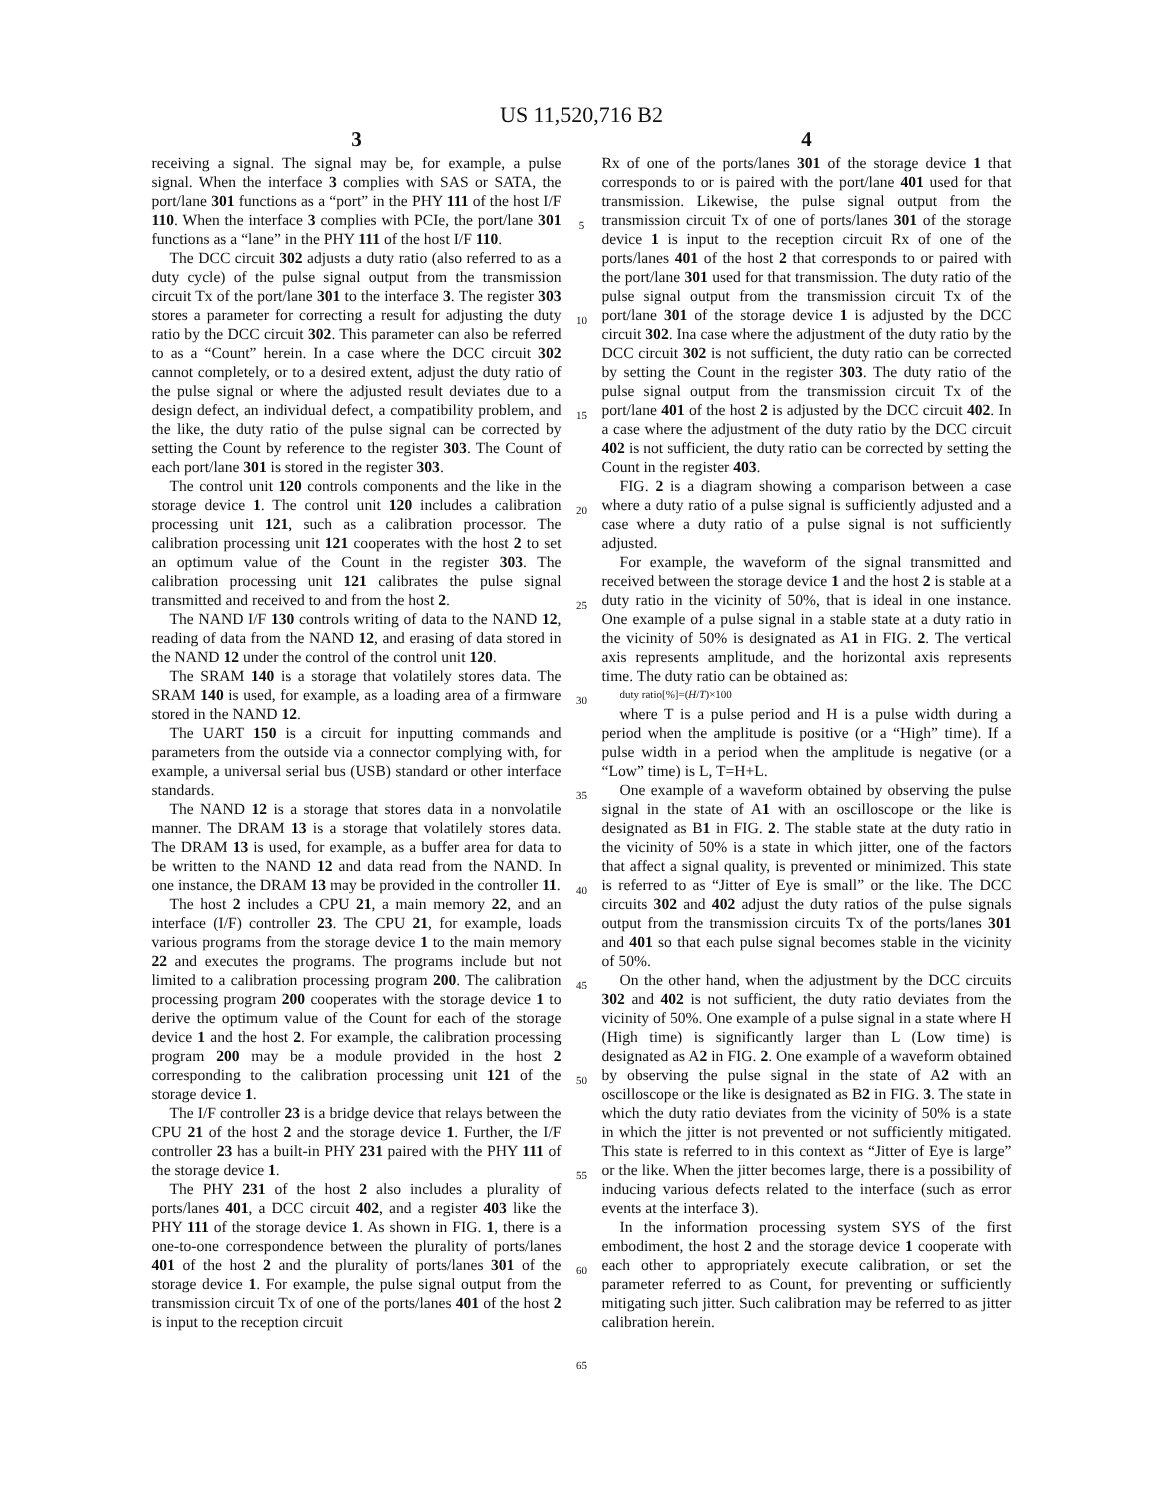US 11,520,716 B2
3
receiving a signal. The signal may be, for example, a pulse signal. When the interface 3 complies with SAS or SATA, the port/lane 301 functions as a “port” in the PHY 111 of the host I/F 110. When the interface 3 complies with PCIe, the port/lane 301 functions as a “lane” in the PHY 111 of the host I/F 110.
The DCC circuit 302 adjusts a duty ratio (also referred to as a duty cycle) of the pulse signal output from the transmission circuit Tx of the port/lane 301 to the interface 3. The register 303 stores a parameter for correcting a result for adjusting the duty ratio by the DCC circuit 302. This parameter can also be referred to as a “Count” herein. In a case where the DCC circuit 302 cannot completely, or to a desired extent, adjust the duty ratio of the pulse signal or where the adjusted result deviates due to a design defect, an individual defect, a compatibility problem, and the like, the duty ratio of the pulse signal can be corrected by setting the Count by reference to the register 303. The Count of each port/lane 301 is stored in the register 303.
The control unit 120 controls components and the like in the storage device 1. The control unit 120 includes a calibration processing unit 121, such as a calibration processor. The calibration processing unit 121 cooperates with the host 2 to set an optimum value of the Count in the register 303. The calibration processing unit 121 calibrates the pulse signal transmitted and received to and from the host 2.
The NAND I/F 130 controls writing of data to the NAND 12, reading of data from the NAND 12, and erasing of data stored in the NAND 12 under the control of the control unit 120.
The SRAM 140 is a storage that volatilely stores data. The SRAM 140 is used, for example, as a loading area of a firmware stored in the NAND 12.
The UART 150 is a circuit for inputting commands and parameters from the outside via a connector complying with, for example, a universal serial bus (USB) standard or other interface standards.
The NAND 12 is a storage that stores data in a nonvolatile manner. The DRAM 13 is a storage that volatilely stores data. The DRAM 13 is used, for example, as a buffer area for data to be written to the NAND 12 and data read from the NAND. In one instance, the DRAM 13 may be provided in the controller 11.
The host 2 includes a CPU 21, a main memory 22, and an interface (I/F) controller 23. The CPU 21, for example, loads various programs from the storage device 1 to the main memory 22 and executes the programs. The programs include but not limited to a calibration processing program 200. The calibration processing program 200 cooperates with the storage device 1 to derive the optimum value of the Count for each of the storage device 1 and the host 2. For example, the calibration processing program 200 may be a module provided in the host 2 corresponding to the calibration processing unit 121 of the storage device 1.
The I/F controller 23 is a bridge device that relays between the CPU 21 of the host 2 and the storage device 1. Further, the I/F controller 23 has a built-in PHY 231 paired with the PHY 111 of the storage device 1.
The PHY 231 of the host 2 also includes a plurality of ports/lanes 401, a DCC circuit 402, and a register 403 like the PHY 111 of the storage device 1. As shown in FIG. 1, there is a one-to-one correspondence between the plurality of ports/lanes 401 of the host 2 and the plurality of ports/lanes 301 of the storage device 1. For example, the pulse signal output from the transmission circuit Tx of one of the ports/lanes 401 of the host 2 is input to the reception circuit
5
10
15
20
25
30
35
40
45
50
55
60
65
4
Rx of one of the ports/lanes 301 of the storage device 1 that corresponds to or is paired with the port/lane 401 used for that transmission. Likewise, the pulse signal output from the transmission circuit Tx of one of ports/lanes 301 of the storage device 1 is input to the reception circuit Rx of one of the ports/lanes 401 of the host 2 that corresponds to or paired with the port/lane 301 used for that transmission. The duty ratio of the pulse signal output from the transmission circuit Tx of the port/lane 301 of the storage device 1 is adjusted by the DCC circuit 302. Ina case where the adjustment of the duty ratio by the DCC circuit 302 is not sufficient, the duty ratio can be corrected by setting the Count in the register 303. The duty ratio of the pulse signal output from the transmission circuit Tx of the port/lane 401 of the host 2 is adjusted by the DCC circuit 402. In a case where the adjustment of the duty ratio by the DCC circuit 402 is not sufficient, the duty ratio can be corrected by setting the Count in the register 403.
FIG. 2 is a diagram showing a comparison between a case where a duty ratio of a pulse signal is sufficiently adjusted and a case where a duty ratio of a pulse signal is not sufficiently adjusted.
For example, the waveform of the signal transmitted and received between the storage device 1 and the host 2 is stable at a duty ratio in the vicinity of 50%, that is ideal in one instance. One example of a pulse signal in a stable state at a duty ratio in the vicinity of 50% is designated as A1 in FIG. 2. The vertical axis represents amplitude, and the horizontal axis represents time. The duty ratio can be obtained as:
duty ratio[%]=(H/T)×100
where T is a pulse period and H is a pulse width during a period when the amplitude is positive (or a “High” time). If a pulse width in a period when the amplitude is negative (or a “Low” time) is L, T=H+L.
One example of a waveform obtained by observing the pulse signal in the state of A1 with an oscilloscope or the like is designated as B1 in FIG. 2. The stable state at the duty ratio in the vicinity of 50% is a state in which jitter, one of the factors that affect a signal quality, is prevented or minimized. This state is referred to as “Jitter of Eye is small” or the like. The DCC circuits 302 and 402 adjust the duty ratios of the pulse signals output from the transmission circuits Tx of the ports/lanes 301 and 401 so that each pulse signal becomes stable in the vicinity of 50%.
On the other hand, when the adjustment by the DCC circuits 302 and 402 is not sufficient, the duty ratio deviates from the vicinity of 50%. One example of a pulse signal in a state where H (High time) is significantly larger than L (Low time) is designated as A2 in FIG. 2. One example of a waveform obtained by observing the pulse signal in the state of A2 with an oscilloscope or the like is designated as B2 in FIG. 3. The state in which the duty ratio deviates from the vicinity of 50% is a state in which the jitter is not prevented or not sufficiently mitigated. This state is referred to in this context as “Jitter of Eye is large” or the like. When the jitter becomes large, there is a possibility of inducing various defects related to the interface (such as error events at the interface 3).
In the information processing system SYS of the first embodiment, the host 2 and the storage device 1 cooperate with each other to appropriately execute calibration, or set the parameter referred to as Count, for preventing or sufficiently mitigating such jitter. Such calibration may be referred to as jitter calibration herein.